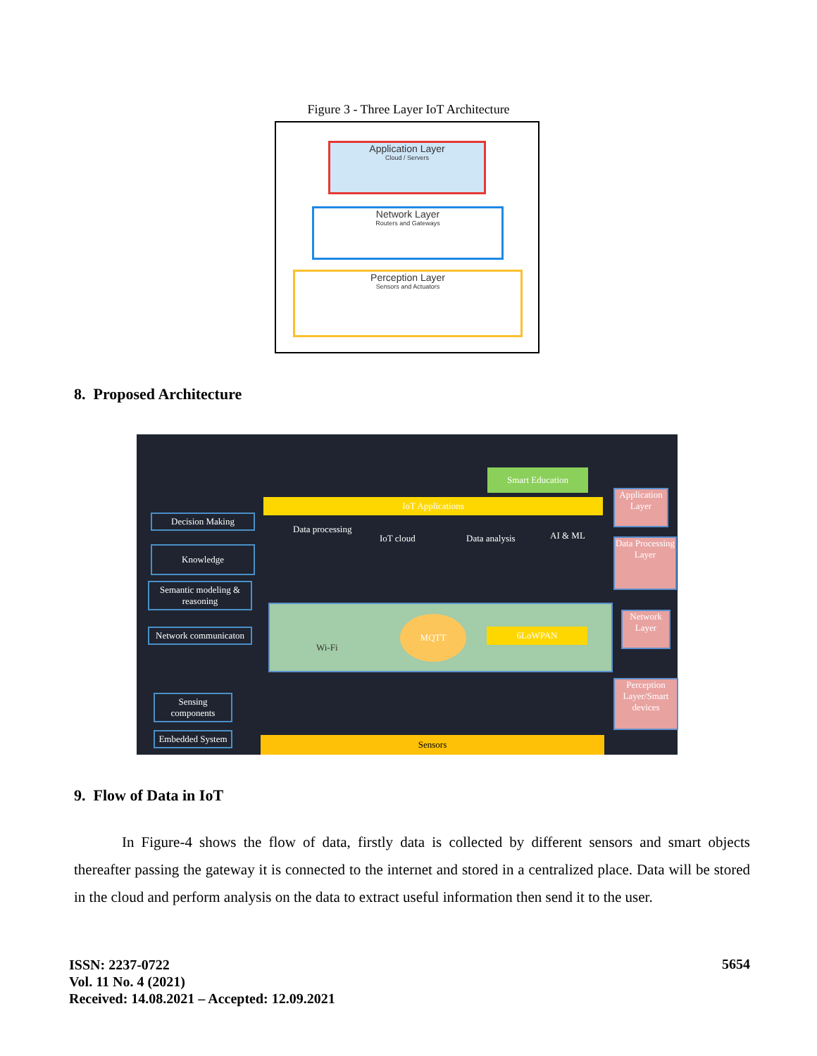Figure 3 - Three Layer IoT Architecture
Application Layer
Cloud / Servers
Network Layer
Routers and Gateways
Perception Layer
Sensors and Actuators
8. Proposed Architecture
Smart Education
IoT Applications
Application Layer
Decision Making
Knowledge
Semantic modeling & reasoning
Network communicaton
Sensing components
Embedded System
Data processing
IoT cloud Data analysis AI & ML
Data Processing Layer
Wi-Fi
MQTT
6LoWPAN
Network Layer
Perception Layer/Smart devices
Sensors
9. Flow of Data in IoT
In Figure-4 shows the flow of data, firstly data is collected by different sensors and smart objects thereafter passing the gateway it is connected to the internet and stored in a centralized place. Data will be stored in the cloud and perform analysis on the data to extract useful information then send it to the user.
ISSN: 2237-0722
Vol. 11 No. 4 (2021)
Received: 14.08.2021 – Accepted: 12.09.2021
5654